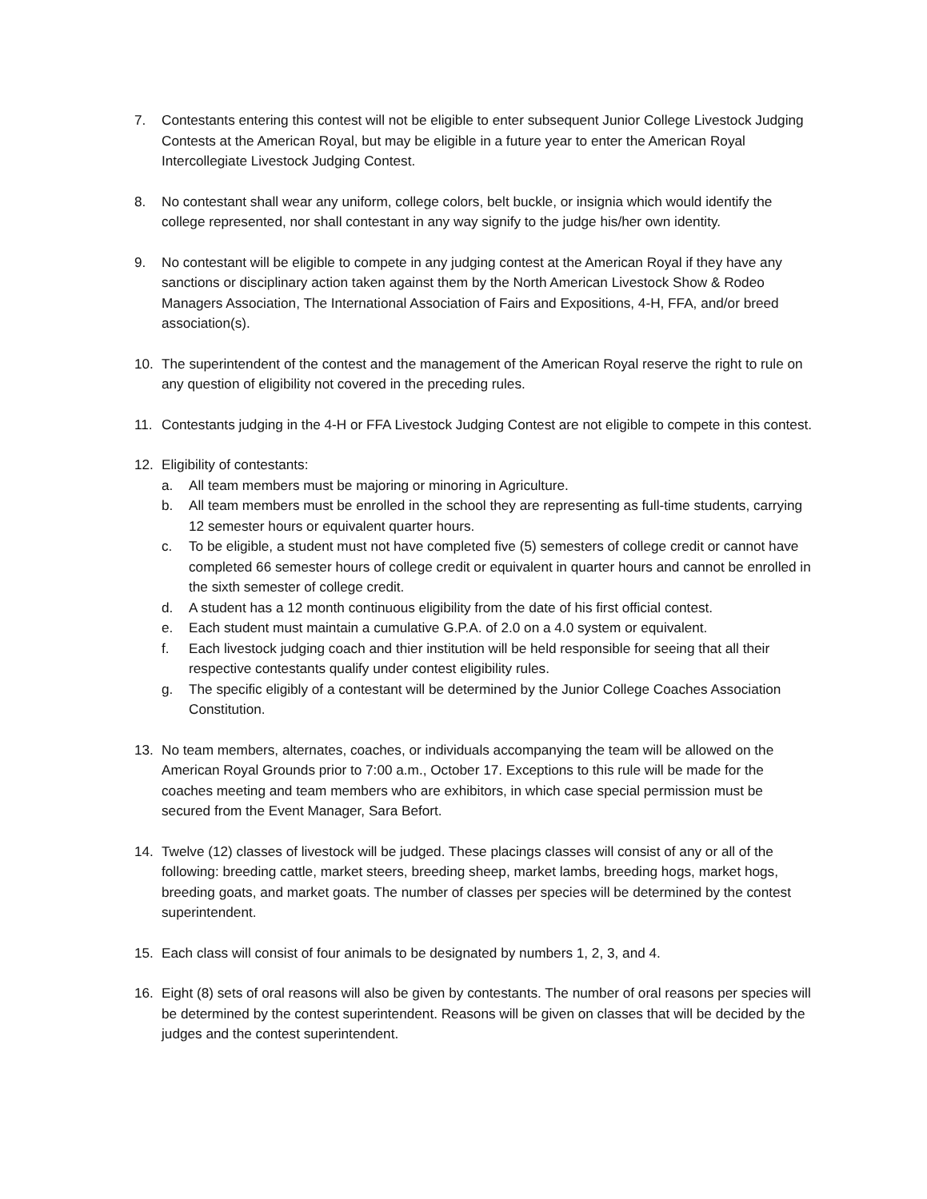7. Contestants entering this contest will not be eligible to enter subsequent Junior College Livestock Judging Contests at the American Royal, but may be eligible in a future year to enter the American Royal Intercollegiate Livestock Judging Contest.
8. No contestant shall wear any uniform, college colors, belt buckle, or insignia which would identify the college represented, nor shall contestant in any way signify to the judge his/her own identity.
9. No contestant will be eligible to compete in any judging contest at the American Royal if they have any sanctions or disciplinary action taken against them by the North American Livestock Show & Rodeo Managers Association, The International Association of Fairs and Expositions, 4-H, FFA, and/or breed association(s).
10. The superintendent of the contest and the management of the American Royal reserve the right to rule on any question of eligibility not covered in the preceding rules.
11. Contestants judging in the 4-H or FFA Livestock Judging Contest are not eligible to compete in this contest.
12. Eligibility of contestants:
a. All team members must be majoring or minoring in Agriculture.
b. All team members must be enrolled in the school they are representing as full-time students, carrying 12 semester hours or equivalent quarter hours.
c. To be eligible, a student must not have completed five (5) semesters of college credit or cannot have completed 66 semester hours of college credit or equivalent in quarter hours and cannot be enrolled in the sixth semester of college credit.
d. A student has a 12 month continuous eligibility from the date of his first official contest.
e. Each student must maintain a cumulative G.P.A. of 2.0 on a 4.0 system or equivalent.
f. Each livestock judging coach and thier institution will be held responsible for seeing that all their respective contestants qualify under contest eligibility rules.
g. The specific eligibly of a contestant will be determined by the Junior College Coaches Association Constitution.
13. No team members, alternates, coaches, or individuals accompanying the team will be allowed on the American Royal Grounds prior to 7:00 a.m., October 17. Exceptions to this rule will be made for the coaches meeting and team members who are exhibitors, in which case special permission must be secured from the Event Manager, Sara Befort.
14. Twelve (12) classes of livestock will be judged. These placings classes will consist of any or all of the following: breeding cattle, market steers, breeding sheep, market lambs, breeding hogs, market hogs, breeding goats, and market goats. The number of classes per species will be determined by the contest superintendent.
15. Each class will consist of four animals to be designated by numbers 1, 2, 3, and 4.
16. Eight (8) sets of oral reasons will also be given by contestants. The number of oral reasons per species will be determined by the contest superintendent. Reasons will be given on classes that will be decided by the judges and the contest superintendent.